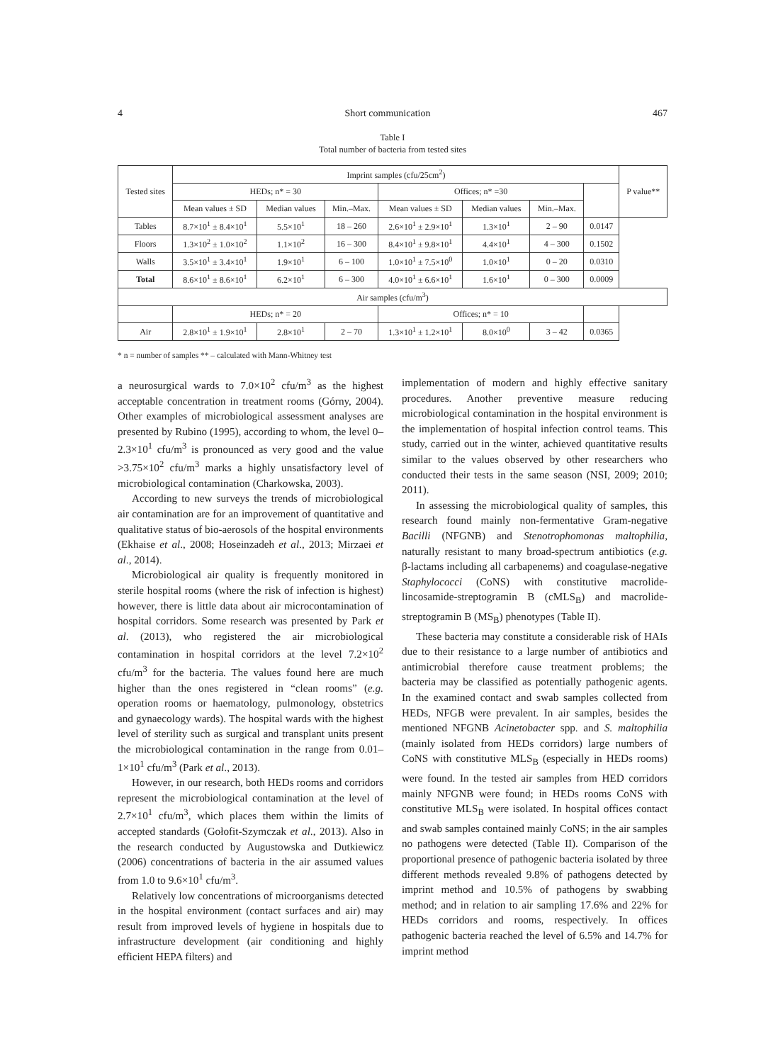4 Short communication 467
Table I
Total number of bacteria from tested sites
| Tested sites | Imprint samples (cfu/25cm<sup>2</sup>) | | | | | | | P value** |
| --- | --- | --- | --- | --- | --- | --- | --- | --- |
| | HEDs; n* = 30 | | | Offices; n* =30 | | | | |
| | Mean values ± SD | Median values | Min.–Max. | Mean values ± SD | Median values | Min.–Max. | | |
| Tables | 8.7×10<sup>1</sup> ± 8.4×10<sup>1</sup> | 5.5×10<sup>1</sup> | 18 – 260 | 2.6×10<sup>1</sup> ± 2.9×10<sup>1</sup> | 1.3×10<sup>1</sup> | 2 – 90 | 0.0147 | |
| Floors | 1.3×10<sup>2</sup> ± 1.0×10<sup>2</sup> | 1.1×10<sup>2</sup> | 16 – 300 | 8.4×10<sup>1</sup> ± 9.8×10<sup>1</sup> | 4.4×10<sup>1</sup> | 4 – 300 | 0.1502 | |
| Walls | 3.5×10<sup>1</sup> ± 3.4×10<sup>1</sup> | 1.9×10<sup>1</sup> | 6 – 100 | 1.0×10<sup>1</sup> ± 7.5×10<sup>0</sup> | 1.0×10<sup>1</sup> | 0 – 20 | 0.0310 | |
| Total | 8.6×10<sup>1</sup> ± 8.6×10<sup>1</sup> | 6.2×10<sup>1</sup> | 6 – 300 | 4.0×10<sup>1</sup> ± 6.6×10<sup>1</sup> | 1.6×10<sup>1</sup> | 0 – 300 | 0.0009 | |
| Air samples (cfu/m<sup>3</sup>) | | | | | | | | |
| | HEDs; n* = 20 | | | Offices; n* = 10 | | | | |
| Air | 2.8×10<sup>1</sup> ± 1.9×10<sup>1</sup> | 2.8×10<sup>1</sup> | 2 – 70 | 1.3×10<sup>1</sup> ± 1.2×10<sup>1</sup> | 8.0×10<sup>0</sup> | 3 – 42 | 0.0365 | |
* n = number of samples ** – calculated with Mann-Whitney test
a neurosurgical wards to 7.0×10<sup>2</sup> cfu/m<sup>3</sup> as the highest acceptable concentration in treatment rooms (Górny, 2004). Other examples of microbiological assessment analyses are presented by Rubino (1995), according to whom, the level 0–2.3×10<sup>1</sup> cfu/m<sup>3</sup> is pronounced as very good and the value >3.75×10<sup>2</sup> cfu/m<sup>3</sup> marks a highly unsatisfactory level of microbiological contamination (Charkowska, 2003).
According to new surveys the trends of microbiological air contamination are for an improvement of quantitative and qualitative status of bio-aerosols of the hospital environments (Ekhaise et al., 2008; Hoseinzadeh et al., 2013; Mirzaei et al., 2014).
Microbiological air quality is frequently monitored in sterile hospital rooms (where the risk of infection is highest) however, there is little data about air microcontamination of hospital corridors. Some research was presented by Park et al. (2013), who registered the air microbiological contamination in hospital corridors at the level 7.2×10<sup>2</sup> cfu/m<sup>3</sup> for the bacteria. The values found here are much higher than the ones registered in “clean rooms” (e.g. operation rooms or haematology, pulmonology, obstetrics and gynaecology wards). The hospital wards with the highest level of sterility such as surgical and transplant units present the microbiological contamination in the range from 0.01–1×10<sup>1</sup> cfu/m<sup>3</sup> (Park et al., 2013).
However, in our research, both HEDs rooms and corridors represent the microbiological contamination at the level of 2.7×10<sup>1</sup> cfu/m<sup>3</sup>, which places them within the limits of accepted standards (Gołofit-Szymczak et al., 2013). Also in the research conducted by Augustowska and Dutkiewicz (2006) concentrations of bacteria in the air assumed values from 1.0 to 9.6×10<sup>1</sup> cfu/m<sup>3</sup>.
Relatively low concentrations of microorganisms detected in the hospital environment (contact surfaces and air) may result from improved levels of hygiene in hospitals due to infrastructure development (air conditioning and highly efficient HEPA filters) and
implementation of modern and highly effective sanitary procedures. Another preventive measure reducing microbiological contamination in the hospital environment is the implementation of hospital infection control teams. This study, carried out in the winter, achieved quantitative results similar to the values observed by other researchers who conducted their tests in the same season (NSI, 2009; 2010; 2011).
In assessing the microbiological quality of samples, this research found mainly non-fermentative Gram-negative Bacilli (NFGNB) and Stenotrophomonas maltophilia, naturally resistant to many broad-spectrum antibiotics (e.g. β-lactams including all carbapenems) and coagulase-negative Staphylococci (CoNS) with constitutive macrolide-lincosamide-streptogramin B (cMLS<sub>B</sub>) and macrolide-streptogramin B (MS<sub>B</sub>) phenotypes (Table II).
These bacteria may constitute a considerable risk of HAIs due to their resistance to a large number of antibiotics and antimicrobial therefore cause treatment problems; the bacteria may be classified as potentially pathogenic agents. In the examined contact and swab samples collected from HEDs, NFGB were prevalent. In air samples, besides the mentioned NFGNB Acinetobacter spp. and S. maltophilia (mainly isolated from HEDs corridors) large numbers of CoNS with constitutive MLS<sub>B</sub> (especially in HEDs rooms) were found. In the tested air samples from HED corridors mainly NFGNB were found; in HEDs rooms CoNS with constitutive MLS<sub>B</sub> were isolated. In hospital offices contact and swab samples contained mainly CoNS; in the air samples no pathogens were detected (Table II). Comparison of the proportional presence of pathogenic bacteria isolated by three different methods revealed 9.8% of pathogens detected by imprint method and 10.5% of pathogens by swabbing method; and in relation to air sampling 17.6% and 22% for HEDs corridors and rooms, respectively. In offices pathogenic bacteria reached the level of 6.5% and 14.7% for imprint method